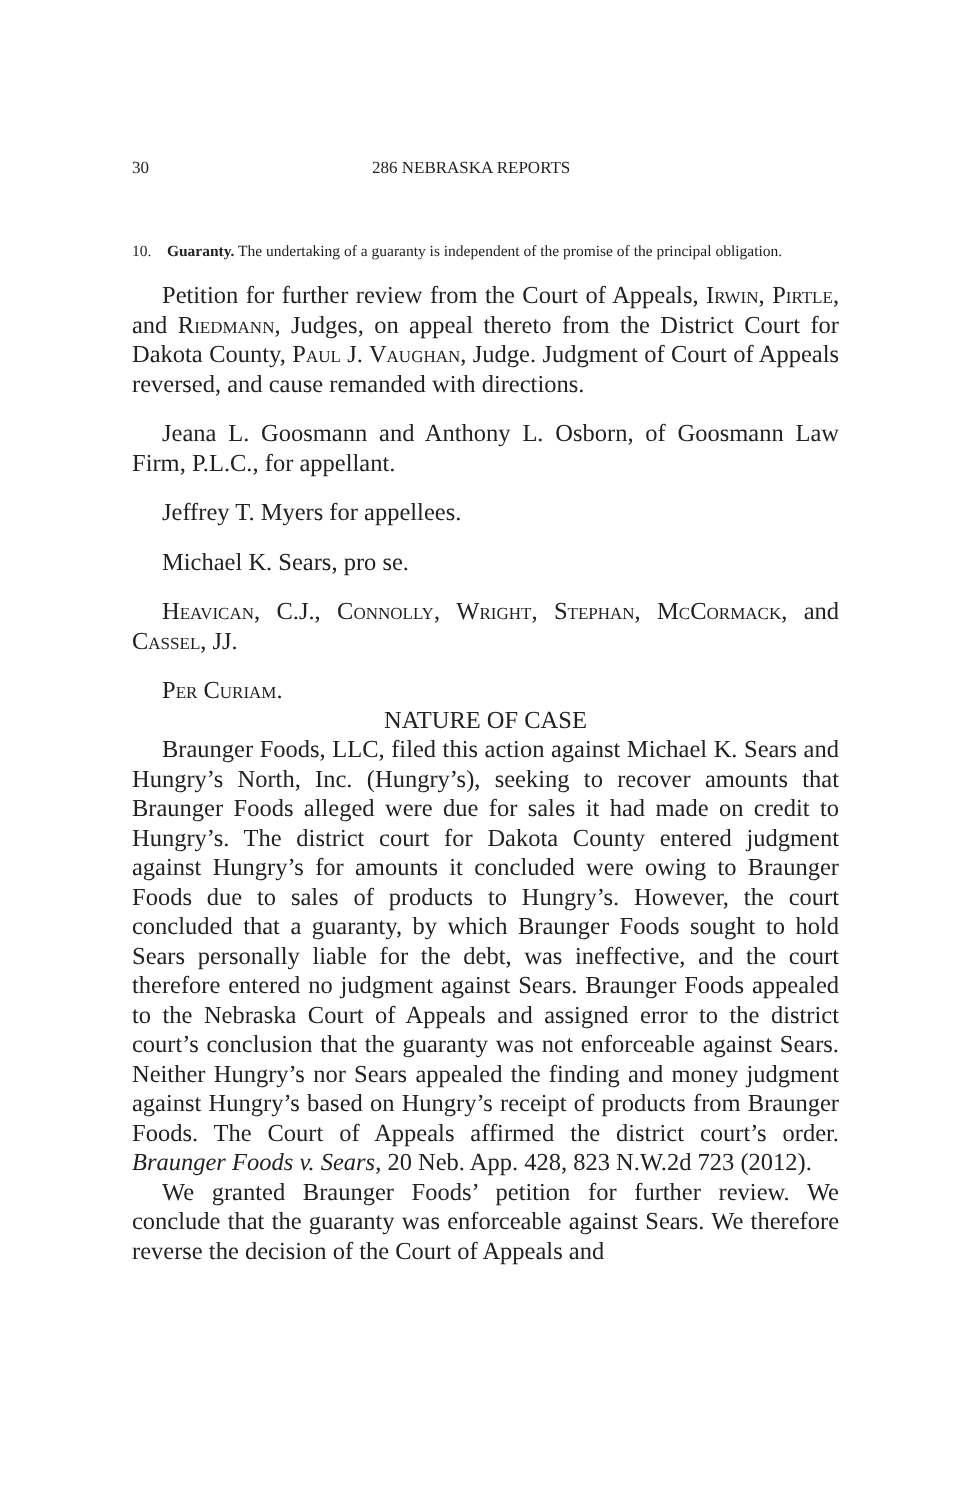30 286 NEBRASKA REPORTS
10. Guaranty. The undertaking of a guaranty is independent of the promise of the principal obligation.
Petition for further review from the Court of Appeals, Irwin, Pirtle, and Riedmann, Judges, on appeal thereto from the District Court for Dakota County, Paul J. Vaughan, Judge. Judgment of Court of Appeals reversed, and cause remanded with directions.
Jeana L. Goosmann and Anthony L. Osborn, of Goosmann Law Firm, P.L.C., for appellant.
Jeffrey T. Myers for appellees.
Michael K. Sears, pro se.
Heavican, C.J., Connolly, Wright, Stephan, McCormack, and Cassel, JJ.
Per Curiam.
NATURE OF CASE
Braunger Foods, LLC, filed this action against Michael K. Sears and Hungry’s North, Inc. (Hungry’s), seeking to recover amounts that Braunger Foods alleged were due for sales it had made on credit to Hungry’s. The district court for Dakota County entered judgment against Hungry’s for amounts it concluded were owing to Braunger Foods due to sales of products to Hungry’s. However, the court concluded that a guaranty, by which Braunger Foods sought to hold Sears personally liable for the debt, was ineffective, and the court therefore entered no judgment against Sears. Braunger Foods appealed to the Nebraska Court of Appeals and assigned error to the district court’s conclusion that the guaranty was not enforceable against Sears. Neither Hungry’s nor Sears appealed the finding and money judgment against Hungry’s based on Hungry’s receipt of products from Braunger Foods. The Court of Appeals affirmed the district court’s order. Braunger Foods v. Sears, 20 Neb. App. 428, 823 N.W.2d 723 (2012).
We granted Braunger Foods’ petition for further review. We conclude that the guaranty was enforceable against Sears. We therefore reverse the decision of the Court of Appeals and